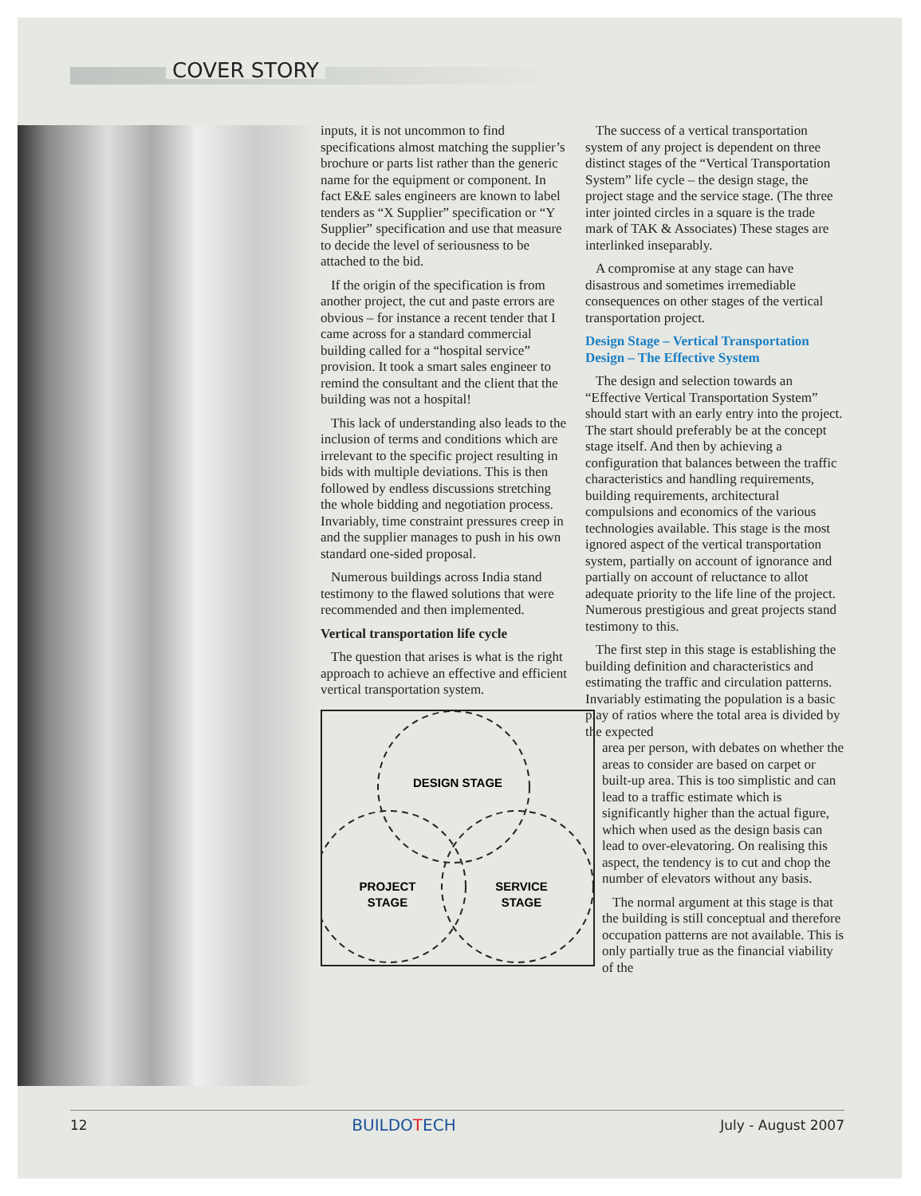COVER STORY
inputs, it is not uncommon to find specifications almost matching the supplier’s brochure or parts list rather than the generic name for the equipment or component. In fact E&E sales engineers are known to label tenders as “X Supplier” specification or “Y Supplier” specification and use that measure to decide the level of seriousness to be attached to the bid.
If the origin of the specification is from another project, the cut and paste errors are obvious – for instance a recent tender that I came across for a standard commercial building called for a “hospital service” provision. It took a smart sales engineer to remind the consultant and the client that the building was not a hospital!
This lack of understanding also leads to the inclusion of terms and conditions which are irrelevant to the specific project resulting in bids with multiple deviations. This is then followed by endless discussions stretching the whole bidding and negotiation process. Invariably, time constraint pressures creep in and the supplier manages to push in his own standard one-sided proposal.
Numerous buildings across India stand testimony to the flawed solutions that were recommended and then implemented.
Vertical transportation life cycle
The question that arises is what is the right approach to achieve an effective and efficient vertical transportation system.
DESIGN STAGE
PROJECT
STAGE
SERVICE
STAGE
The success of a vertical transportation system of any project is dependent on three distinct stages of the “Vertical Transportation System” life cycle – the design stage, the project stage and the service stage. (The three inter jointed circles in a square is the trade mark of TAK & Associates) These stages are interlinked inseparably.
A compromise at any stage can have disastrous and sometimes irremediable consequences on other stages of the vertical transportation project.
Design Stage – Vertical Transportation Design – The Effective System
The design and selection towards an “Effective Vertical Transportation System” should start with an early entry into the project. The start should preferably be at the concept stage itself. And then by achieving a configuration that balances between the traffic characteristics and handling requirements, building requirements, architectural compulsions and economics of the various technologies available. This stage is the most ignored aspect of the vertical transportation system, partially on account of ignorance and partially on account of reluctance to allot adequate priority to the life line of the project. Numerous prestigious and great projects stand testimony to this.
The first step in this stage is establishing the building definition and characteristics and estimating the traffic and circulation patterns. Invariably estimating the population is a basic play of ratios where the total area is divided by the expected
area per person, with debates on whether the areas to consider are based on carpet or built-up area. This is too simplistic and can lead to a traffic estimate which is significantly higher than the actual figure, which when used as the design basis can lead to over-elevatoring. On realising this aspect, the tendency is to cut and chop the number of elevators without any basis.
The normal argument at this stage is that the building is still conceptual and therefore occupation patterns are not available. This is only partially true as the financial viability of the
12 BUILDOTECH July - August 2007